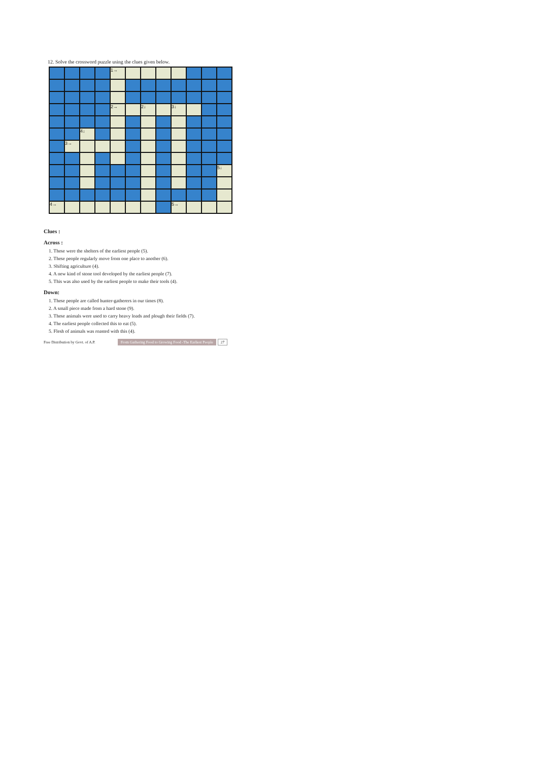12. Solve the crossword puzzle using the clues given below.
| | | | | 1→ | | | | | | | |
| | | | | 2→ | | 2↓ | | 3↓ | | | |
| | | 4↓ | | | | | | | | | |
| | 3→ | | | | | | | | | | |
| | | | | | | | | | | | 5↓ |
| 4→ | | | | | | | | 5→ | | | |
Clues :
Across :
1. These were the shelters of the earliest people (5).
2. These people regularly move from one place to another (6).
3. Shifting agriculture (4).
4. A new kind of stone tool developed by the earliest people (7).
5. This was also used by the earliest people to make their tools (4).
Down:
1. These people are called hunter-gatherers in our times (8).
2. A small piece made from a hard stone (9).
3. These animals were used to carry heavy loads and plough their fields (7).
4. The earliest people collected this to eat (5).
5. Flesh of animals was roasted with this (4).
Free Distribution by Govt. of A.P. From Gathering Food to Growing Food -The Earliest People 27